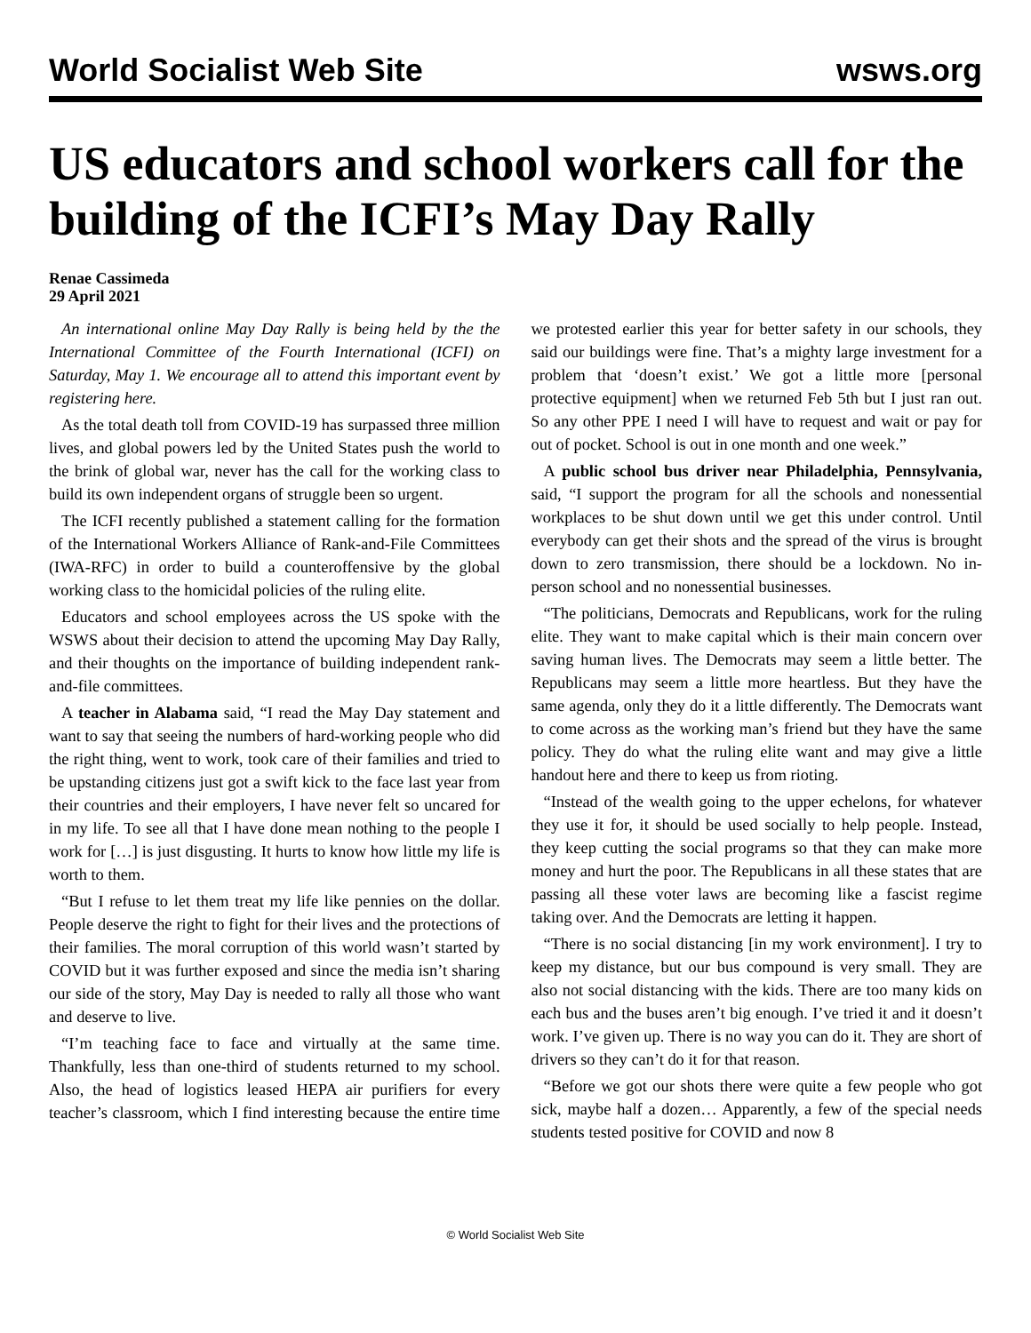World Socialist Web Site wsws.org
US educators and school workers call for the building of the ICFI’s May Day Rally
Renae Cassimeda
29 April 2021
An international online May Day Rally is being held by the the International Committee of the Fourth International (ICFI) on Saturday, May 1. We encourage all to attend this important event by registering here.
As the total death toll from COVID-19 has surpassed three million lives, and global powers led by the United States push the world to the brink of global war, never has the call for the working class to build its own independent organs of struggle been so urgent.
The ICFI recently published a statement calling for the formation of the International Workers Alliance of Rank-and-File Committees (IWA-RFC) in order to build a counteroffensive by the global working class to the homicidal policies of the ruling elite.
Educators and school employees across the US spoke with the WSWS about their decision to attend the upcoming May Day Rally, and their thoughts on the importance of building independent rank-and-file committees.
A teacher in Alabama said, “I read the May Day statement and want to say that seeing the numbers of hard-working people who did the right thing, went to work, took care of their families and tried to be upstanding citizens just got a swift kick to the face last year from their countries and their employers, I have never felt so uncared for in my life. To see all that I have done mean nothing to the people I work for […] is just disgusting. It hurts to know how little my life is worth to them.
“But I refuse to let them treat my life like pennies on the dollar. People deserve the right to fight for their lives and the protections of their families. The moral corruption of this world wasn’t started by COVID but it was further exposed and since the media isn’t sharing our side of the story, May Day is needed to rally all those who want and deserve to live.
“I’m teaching face to face and virtually at the same time. Thankfully, less than one-third of students returned to my school. Also, the head of logistics leased HEPA air purifiers for every teacher’s classroom, which I find interesting because the entire time we protested earlier this year for better safety in our schools, they said our buildings were fine. That’s a mighty large investment for a problem that ‘doesn’t exist.’ We got a little more [personal protective equipment] when we returned Feb 5th but I just ran out. So any other PPE I need I will have to request and wait or pay for out of pocket. School is out in one month and one week.”
A public school bus driver near Philadelphia, Pennsylvania, said, “I support the program for all the schools and nonessential workplaces to be shut down until we get this under control. Until everybody can get their shots and the spread of the virus is brought down to zero transmission, there should be a lockdown. No in-person school and no nonessential businesses.
“The politicians, Democrats and Republicans, work for the ruling elite. They want to make capital which is their main concern over saving human lives. The Democrats may seem a little better. The Republicans may seem a little more heartless. But they have the same agenda, only they do it a little differently. The Democrats want to come across as the working man’s friend but they have the same policy. They do what the ruling elite want and may give a little handout here and there to keep us from rioting.
“Instead of the wealth going to the upper echelons, for whatever they use it for, it should be used socially to help people. Instead, they keep cutting the social programs so that they can make more money and hurt the poor. The Republicans in all these states that are passing all these voter laws are becoming like a fascist regime taking over. And the Democrats are letting it happen.
“There is no social distancing [in my work environment]. I try to keep my distance, but our bus compound is very small. They are also not social distancing with the kids. There are too many kids on each bus and the buses aren’t big enough. I’ve tried it and it doesn’t work. I’ve given up. There is no way you can do it. They are short of drivers so they can’t do it for that reason.
“Before we got our shots there were quite a few people who got sick, maybe half a dozen… Apparently, a few of the special needs students tested positive for COVID and now 8
© World Socialist Web Site